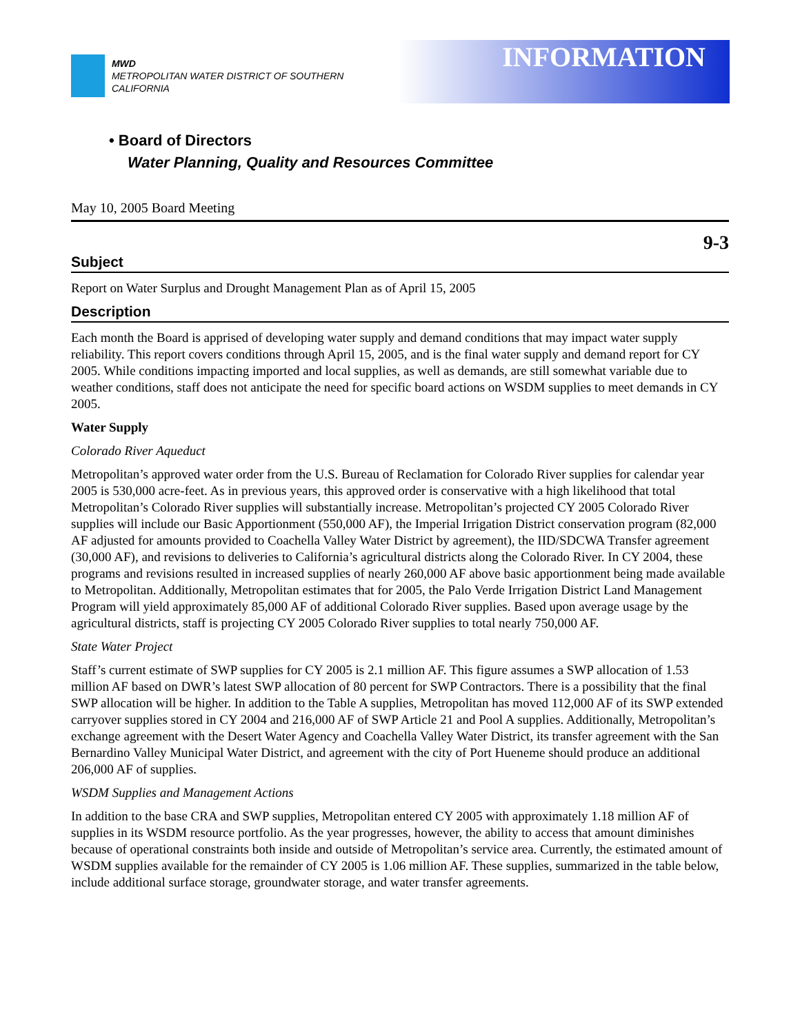MWD
METROPOLITAN WATER DISTRICT OF SOUTHERN CALIFORNIA
INFORMATION
• Board of Directors
Water Planning, Quality and Resources Committee
May 10, 2005 Board Meeting
9-3
Subject
Report on Water Surplus and Drought Management Plan as of April 15, 2005
Description
Each month the Board is apprised of developing water supply and demand conditions that may impact water supply reliability. This report covers conditions through April 15, 2005, and is the final water supply and demand report for CY 2005. While conditions impacting imported and local supplies, as well as demands, are still somewhat variable due to weather conditions, staff does not anticipate the need for specific board actions on WSDM supplies to meet demands in CY 2005.
Water Supply
Colorado River Aqueduct
Metropolitan’s approved water order from the U.S. Bureau of Reclamation for Colorado River supplies for calendar year 2005 is 530,000 acre-feet. As in previous years, this approved order is conservative with a high likelihood that total Metropolitan’s Colorado River supplies will substantially increase. Metropolitan’s projected CY 2005 Colorado River supplies will include our Basic Apportionment (550,000 AF), the Imperial Irrigation District conservation program (82,000 AF adjusted for amounts provided to Coachella Valley Water District by agreement), the IID/SDCWA Transfer agreement (30,000 AF), and revisions to deliveries to California’s agricultural districts along the Colorado River. In CY 2004, these programs and revisions resulted in increased supplies of nearly 260,000 AF above basic apportionment being made available to Metropolitan. Additionally, Metropolitan estimates that for 2005, the Palo Verde Irrigation District Land Management Program will yield approximately 85,000 AF of additional Colorado River supplies. Based upon average usage by the agricultural districts, staff is projecting CY 2005 Colorado River supplies to total nearly 750,000 AF.
State Water Project
Staff’s current estimate of SWP supplies for CY 2005 is 2.1 million AF. This figure assumes a SWP allocation of 1.53 million AF based on DWR’s latest SWP allocation of 80 percent for SWP Contractors. There is a possibility that the final SWP allocation will be higher. In addition to the Table A supplies, Metropolitan has moved 112,000 AF of its SWP extended carryover supplies stored in CY 2004 and 216,000 AF of SWP Article 21 and Pool A supplies. Additionally, Metropolitan’s exchange agreement with the Desert Water Agency and Coachella Valley Water District, its transfer agreement with the San Bernardino Valley Municipal Water District, and agreement with the city of Port Hueneme should produce an additional 206,000 AF of supplies.
WSDM Supplies and Management Actions
In addition to the base CRA and SWP supplies, Metropolitan entered CY 2005 with approximately 1.18 million AF of supplies in its WSDM resource portfolio. As the year progresses, however, the ability to access that amount diminishes because of operational constraints both inside and outside of Metropolitan’s service area. Currently, the estimated amount of WSDM supplies available for the remainder of CY 2005 is 1.06 million AF. These supplies, summarized in the table below, include additional surface storage, groundwater storage, and water transfer agreements.